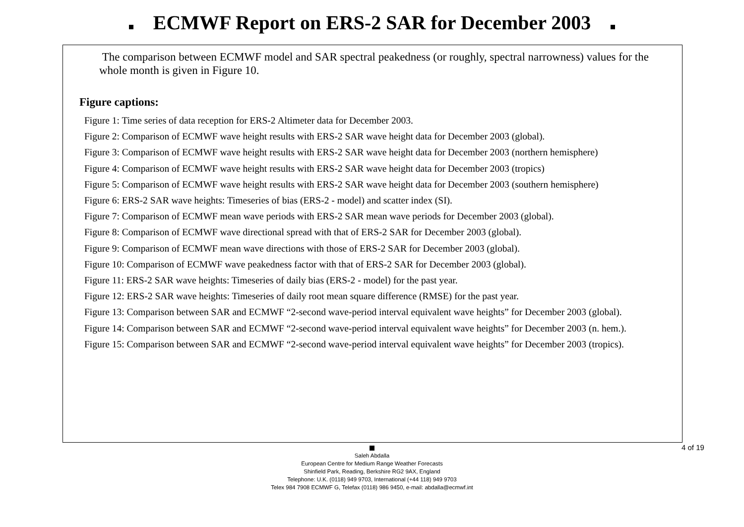ECMWF Report on ERS-2 SAR for December 2003
The comparison between ECMWF model and SAR spectral peakedness (or roughly, spectral narrowness) values for the whole month is given in Figure 10.
Figure captions:
Figure 1: Time series of data reception for ERS-2 Altimeter data for December 2003.
Figure 2: Comparison of ECMWF wave height results with ERS-2 SAR wave height data for December 2003 (global).
Figure 3: Comparison of ECMWF wave height results with ERS-2 SAR wave height data for December 2003 (northern hemisphere)
Figure 4: Comparison of ECMWF wave height results with ERS-2 SAR wave height data for December 2003 (tropics)
Figure 5: Comparison of ECMWF wave height results with ERS-2 SAR wave height data for December 2003 (southern hemisphere)
Figure 6: ERS-2 SAR wave heights: Timeseries of bias (ERS-2 - model) and scatter index (SI).
Figure 7: Comparison of ECMWF mean wave periods with ERS-2 SAR mean wave periods for December 2003 (global).
Figure 8: Comparison of ECMWF wave directional spread with that of ERS-2 SAR for December 2003 (global).
Figure 9: Comparison of ECMWF mean wave directions with those of ERS-2 SAR for December 2003 (global).
Figure 10: Comparison of ECMWF wave peakedness factor with that of ERS-2 SAR for December 2003 (global).
Figure 11: ERS-2 SAR wave heights: Timeseries of daily bias (ERS-2 - model) for the past year.
Figure 12: ERS-2 SAR wave heights: Timeseries of daily root mean square difference (RMSE) for the past year.
Figure 13: Comparison between SAR and ECMWF “2-second wave-period interval equivalent wave heights” for December 2003 (global).
Figure 14: Comparison between SAR and ECMWF “2-second wave-period interval equivalent wave heights” for December 2003 (n. hem.).
Figure 15: Comparison between SAR and ECMWF “2-second wave-period interval equivalent wave heights” for December 2003 (tropics).
Saleh Abdalla
European Centre for Medium Range Weather Forecasts
Shinfield Park, Reading, Berkshire RG2 9AX, England
Telephone: U.K. (0118) 949 9703, International (+44 118) 949 9703
Telex 984 7908 ECMWF G, Telefax (0118) 986 9450, e-mail: abdalla@ecmwf.int
4 of 19